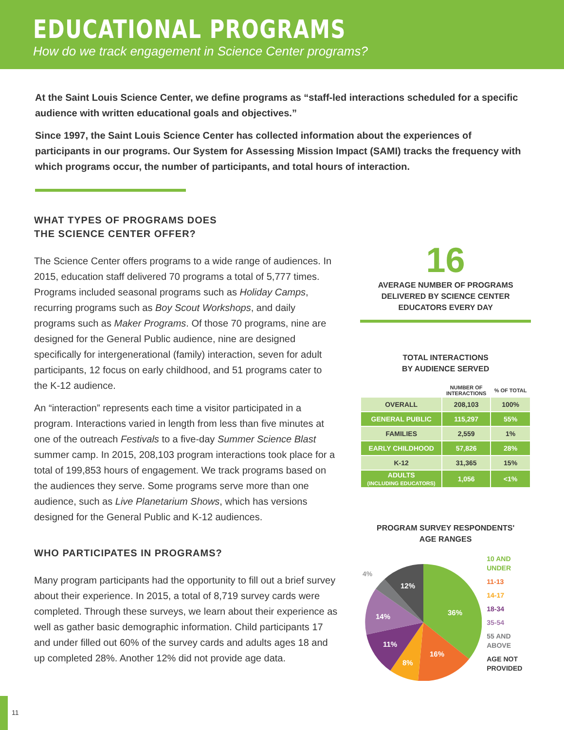EDUCATIONAL PROGRAMS
How do we track engagement in Science Center programs?
At the Saint Louis Science Center, we define programs as “staff-led interactions scheduled for a specific audience with written educational goals and objectives.”
Since 1997, the Saint Louis Science Center has collected information about the experiences of participants in our programs. Our System for Assessing Mission Impact (SAMI) tracks the frequency with which programs occur, the number of participants, and total hours of interaction.
WHAT TYPES OF PROGRAMS DOES
THE SCIENCE CENTER OFFER?
The Science Center offers programs to a wide range of audiences. In 2015, education staff delivered 70 programs a total of 5,777 times. Programs included seasonal programs such as Holiday Camps, recurring programs such as Boy Scout Workshops, and daily programs such as Maker Programs. Of those 70 programs, nine are designed for the General Public audience, nine are designed specifically for intergenerational (family) interaction, seven for adult participants, 12 focus on early childhood, and 51 programs cater to the K-12 audience.
An “interaction” represents each time a visitor participated in a program. Interactions varied in length from less than five minutes at one of the outreach Festivals to a five-day Summer Science Blast summer camp. In 2015, 208,103 program interactions took place for a total of 199,853 hours of engagement. We track programs based on the audiences they serve. Some programs serve more than one audience, such as Live Planetarium Shows, which has versions designed for the General Public and K-12 audiences.
WHO PARTICIPATES IN PROGRAMS?
Many program participants had the opportunity to fill out a brief survey about their experience. In 2015, a total of 8,719 survey cards were completed. Through these surveys, we learn about their experience as well as gather basic demographic information. Child participants 17 and under filled out 60% of the survey cards and adults ages 18 and up completed 28%. Another 12% did not provide age data.
16
AVERAGE NUMBER OF PROGRAMS
DELIVERED BY SCIENCE CENTER
EDUCATORS EVERY DAY
TOTAL INTERACTIONS
BY AUDIENCE SERVED
| | NUMBER OF INTERACTIONS | % OF TOTAL |
| --- | --- | --- |
| OVERALL | 208,103 | 100% |
| GENERAL PUBLIC | 115,297 | 55% |
| FAMILIES | 2,559 | 1% |
| EARLY CHILDHOOD | 57,826 | 28% |
| K-12 | 31,365 | 15% |
| ADULTS (INCLUDING EDUCATORS) | 1,056 | <1% |
PROGRAM SURVEY RESPONDENTS'
AGE RANGES
36%
16%
8%
11%
14%
12%
4%
10 AND
UNDER
11-13
14-17
18-34
35-54
55 AND
ABOVE
AGE NOT
PROVIDED
11